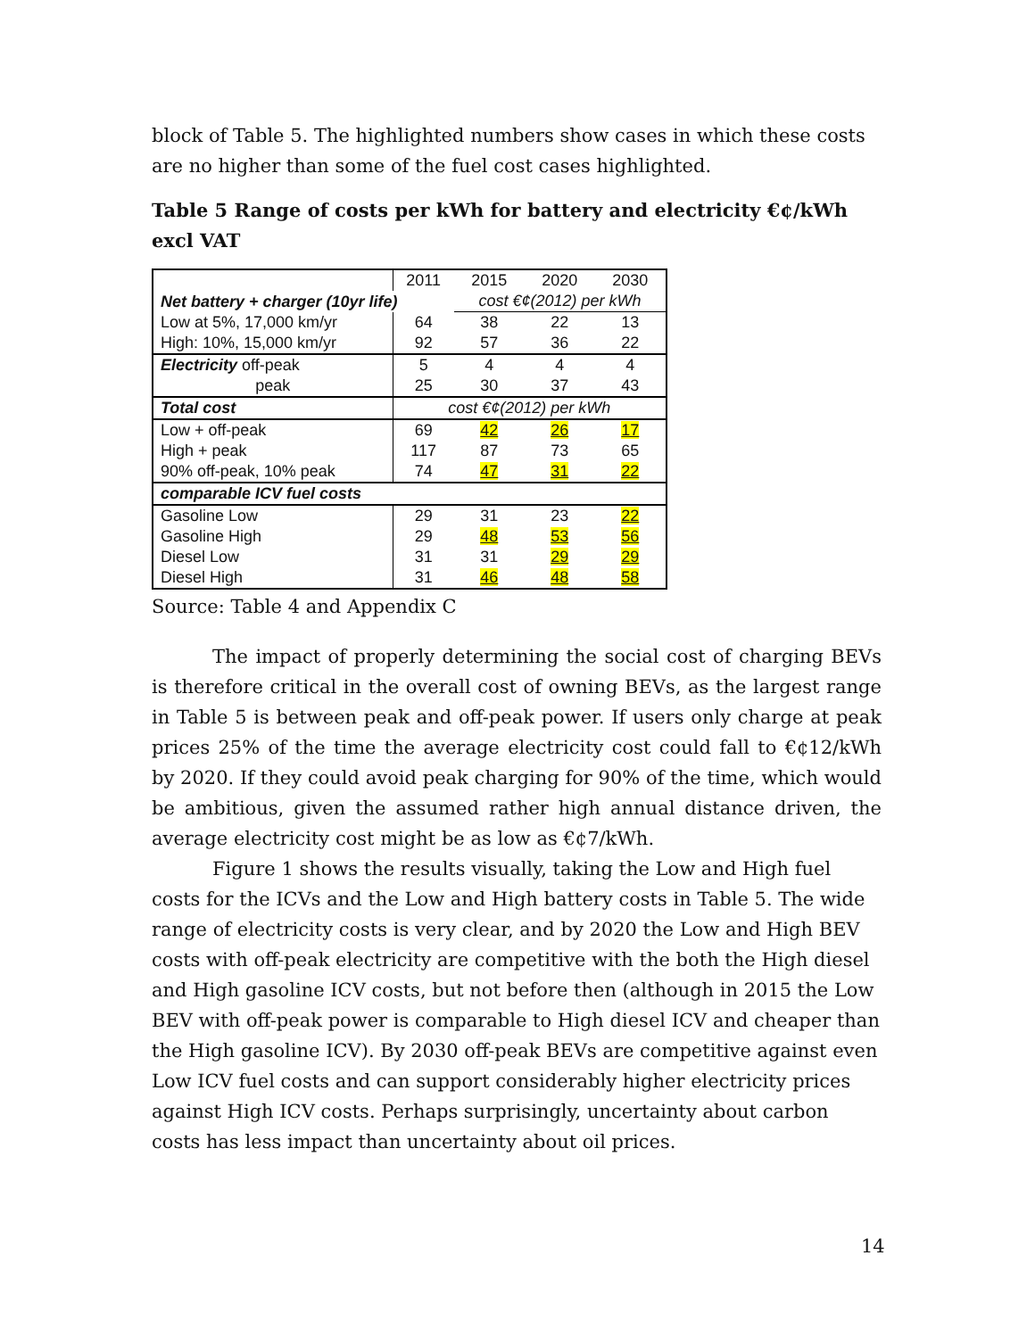block of Table 5. The highlighted numbers show cases in which these costs are no higher than some of the fuel cost cases highlighted.
Table 5 Range of costs per kWh for battery and electricity €¢/kWh excl VAT
| | 2011 | 2015 | 2020 | 2030 |
| Net battery + charger (10yr life) | | cost €¢(2012) per kWh | | |
| Low at 5%, 17,000 km/yr | 64 | 38 | 22 | 13 |
| High: 10%, 15,000 km/yr | 92 | 57 | 36 | 22 |
| Electricity off-peak | 5 | 4 | 4 | 4 |
| peak | 25 | 30 | 37 | 43 |
| Total cost | cost €¢(2012) per kWh | | | |
| Low + off-peak | 69 | 42 | 26 | 17 |
| High + peak | 117 | 87 | 73 | 65 |
| 90% off-peak, 10% peak | 74 | 47 | 31 | 22 |
| comparable ICV fuel costs | | | | |
| Gasoline Low | 29 | 31 | 23 | 22 |
| Gasoline High | 29 | 48 | 53 | 56 |
| Diesel Low | 31 | 31 | 29 | 29 |
| Diesel High | 31 | 46 | 48 | 58 |
Source: Table 4 and Appendix C
The impact of properly determining the social cost of charging BEVs is therefore critical in the overall cost of owning BEVs, as the largest range in Table 5 is between peak and off-peak power. If users only charge at peak prices 25% of the time the average electricity cost could fall to €¢12/kWh by 2020. If they could avoid peak charging for 90% of the time, which would be ambitious, given the assumed rather high annual distance driven, the average electricity cost might be as low as €¢7/kWh.
Figure 1 shows the results visually, taking the Low and High fuel costs for the ICVs and the Low and High battery costs in Table 5. The wide range of electricity costs is very clear, and by 2020 the Low and High BEV costs with off-peak electricity are competitive with the both the High diesel and High gasoline ICV costs, but not before then (although in 2015 the Low BEV with off-peak power is comparable to High diesel ICV and cheaper than the High gasoline ICV). By 2030 off-peak BEVs are competitive against even Low ICV fuel costs and can support considerably higher electricity prices against High ICV costs. Perhaps surprisingly, uncertainty about carbon costs has less impact than uncertainty about oil prices.
14